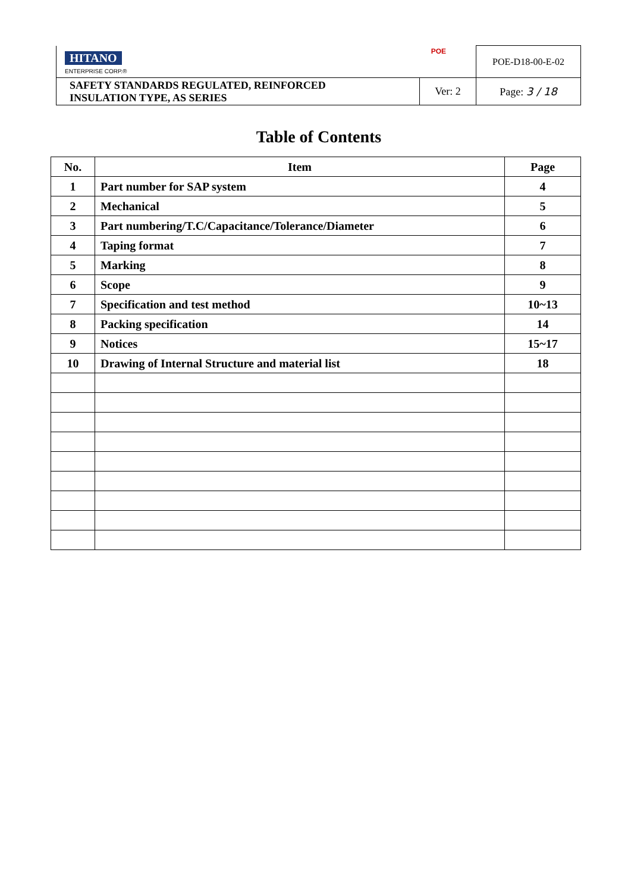| HITANO ENTERPRISE CORP.® POE | | POE-D18-00-E-02 |
| SAFETY STANDARDS REGULATED, REINFORCED INSULATION TYPE, AS SERIES | Ver: 2 | Page: 3 / 18 |
Table of Contents
| No. | Item | Page |
| --- | --- | --- |
| 1 | Part number for SAP system | 4 |
| 2 | Mechanical | 5 |
| 3 | Part numbering/T.C/Capacitance/Tolerance/Diameter | 6 |
| 4 | Taping format | 7 |
| 5 | Marking | 8 |
| 6 | Scope | 9 |
| 7 | Specification and test method | 10~13 |
| 8 | Packing specification | 14 |
| 9 | Notices | 15~17 |
| 10 | Drawing of Internal Structure and material list | 18 |